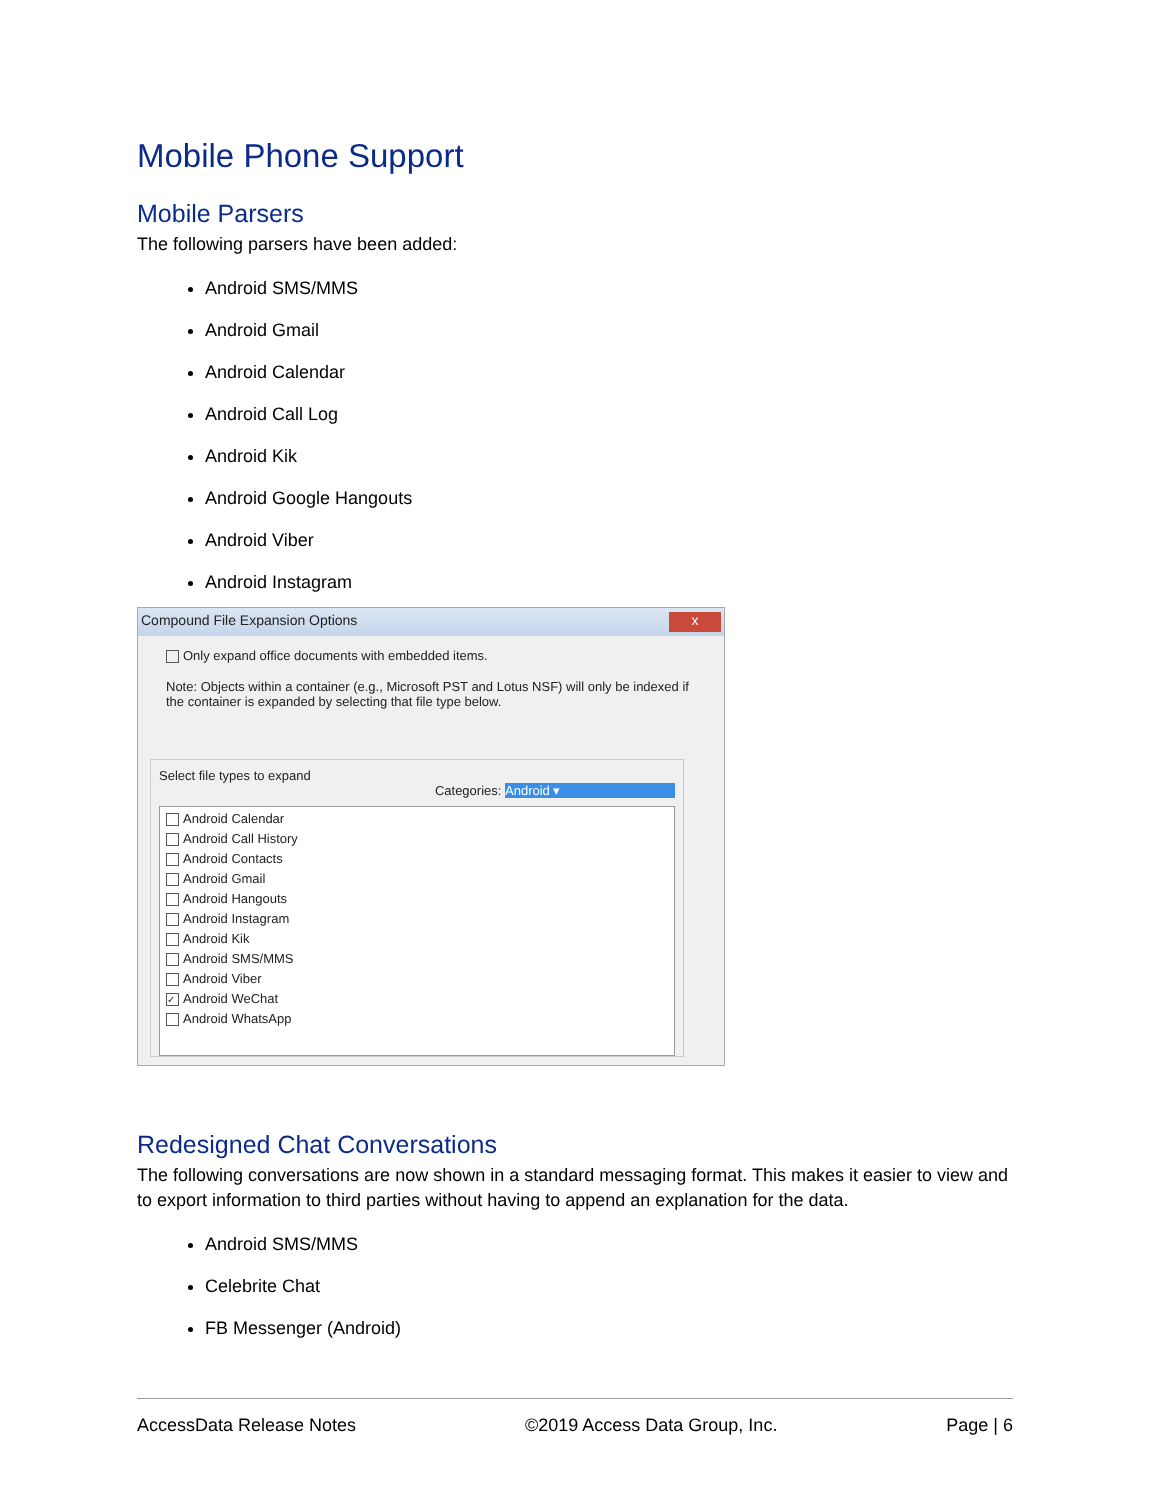Mobile Phone Support
Mobile Parsers
The following parsers have been added:
Android SMS/MMS
Android Gmail
Android Calendar
Android Call Log
Android Kik
Android Google Hangouts
Android Viber
Android Instagram
Compound File Expansion Options x
Only expand office documents with embedded items.
Note: Objects within a container (e.g., Microsoft PST and Lotus NSF) will only be indexed if the container is expanded by selecting that file type below.
Select file types to expand
Categories: Android ▾
Android Calendar
Android Call History
Android Contacts
Android Gmail
Android Hangouts
Android Instagram
Android Kik
Android SMS/MMS
Android Viber
✓ Android WeChat
Android WhatsApp
Redesigned Chat Conversations
The following conversations are now shown in a standard messaging format. This makes it easier to view and to export information to third parties without having to append an explanation for the data.
Android SMS/MMS
Celebrite Chat
FB Messenger (Android)
AccessData Release Notes ©2019 Access Data Group, Inc. Page | 6